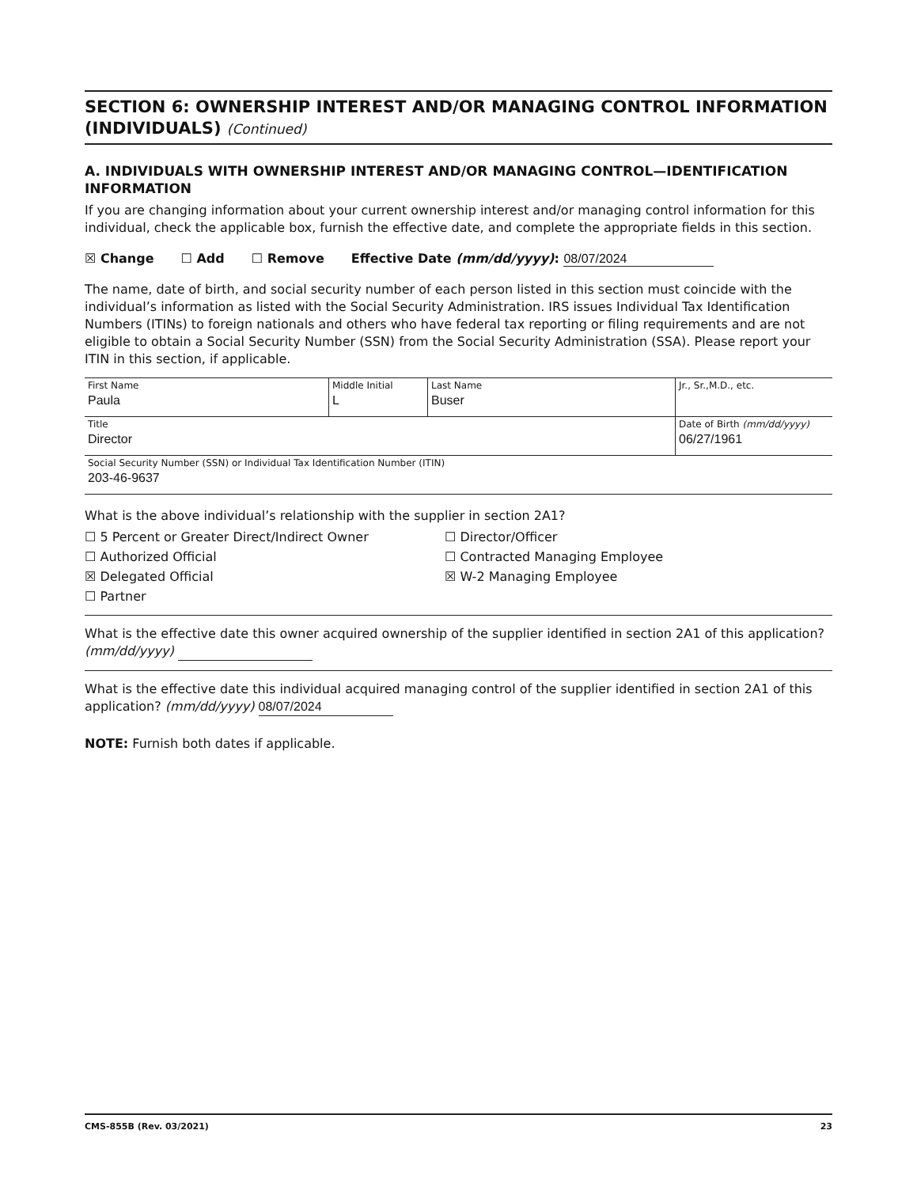SECTION 6: OWNERSHIP INTEREST AND/OR MANAGING CONTROL INFORMATION (INDIVIDUALS) (Continued)
A. INDIVIDUALS WITH OWNERSHIP INTEREST AND/OR MANAGING CONTROL—IDENTIFICATION INFORMATION
If you are changing information about your current ownership interest and/or managing control information for this individual, check the applicable box, furnish the effective date, and complete the appropriate fields in this section.
☒ Change ☐ Add ☐ Remove Effective Date (mm/dd/yyyy): 08/07/2024
The name, date of birth, and social security number of each person listed in this section must coincide with the individual’s information as listed with the Social Security Administration. IRS issues Individual Tax Identification Numbers (ITINs) to foreign nationals and others who have federal tax reporting or filing requirements and are not eligible to obtain a Social Security Number (SSN) from the Social Security Administration (SSA). Please report your ITIN in this section, if applicable.
| First Name Paula | Middle Initial L | Last Name Buser | Jr., Sr.,M.D., etc. |
| Title Director | | | Date of Birth (mm/dd/yyyy) 06/27/1961 |
| Social Security Number (SSN) or Individual Tax Identification Number (ITIN) 203-46-9637 | | | |
What is the above individual’s relationship with the supplier in section 2A1?
☐ 5 Percent or Greater Direct/Indirect Owner ☐ Director/Officer ☐ Authorized Official ☐ Contracted Managing Employee ☒ Delegated Official ☒ W-2 Managing Employee ☐ Partner
What is the effective date this owner acquired ownership of the supplier identified in section 2A1 of this application? (mm/dd/yyyy)
What is the effective date this individual acquired managing control of the supplier identified in section 2A1 of this application? (mm/dd/yyyy) 08/07/2024
NOTE: Furnish both dates if applicable.
CMS-855B (Rev. 03/2021) 23